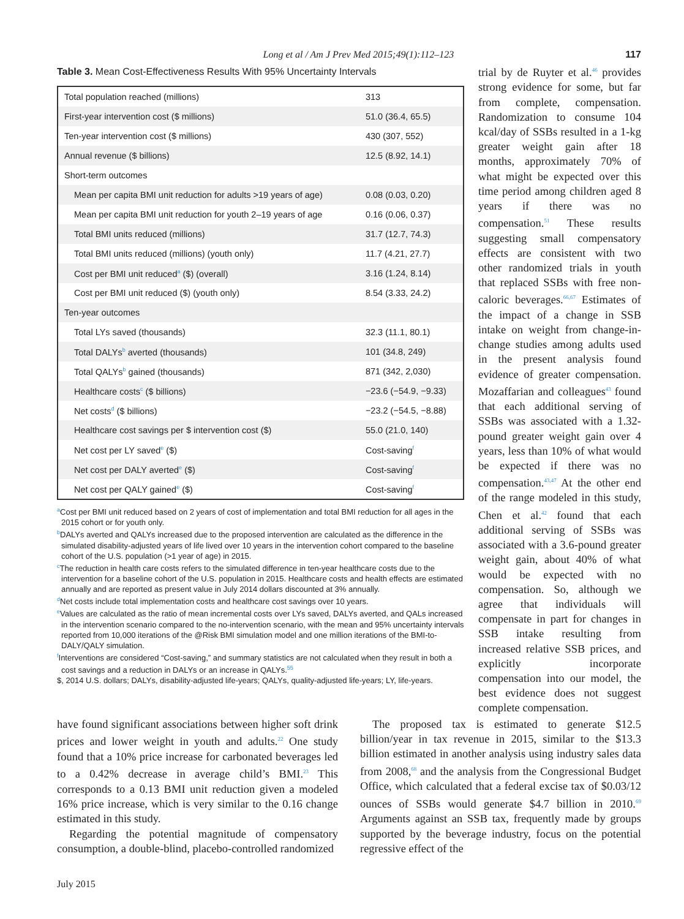Long et al / Am J Prev Med 2015;49(1):112–123 117
Table 3. Mean Cost-Effectiveness Results With 95% Uncertainty Intervals
| Total population reached (millions) | 313 |
| First-year intervention cost ($ millions) | 51.0 (36.4, 65.5) |
| Ten-year intervention cost ($ millions) | 430 (307, 552) |
| Annual revenue ($ billions) | 12.5 (8.92, 14.1) |
| Short-term outcomes | |
| Mean per capita BMI unit reduction for adults >19 years of age) | 0.08 (0.03, 0.20) |
| Mean per capita BMI unit reduction for youth 2–19 years of age | 0.16 (0.06, 0.37) |
| Total BMI units reduced (millions) | 31.7 (12.7, 74.3) |
| Total BMI units reduced (millions) (youth only) | 11.7 (4.21, 27.7) |
| Cost per BMI unit reduced<sup>a</sup> ($) (overall) | 3.16 (1.24, 8.14) |
| Cost per BMI unit reduced ($) (youth only) | 8.54 (3.33, 24.2) |
| Ten-year outcomes | |
| Total LYs saved (thousands) | 32.3 (11.1, 80.1) |
| Total DALYs<sup>b</sup> averted (thousands) | 101 (34.8, 249) |
| Total QALYs<sup>b</sup> gained (thousands) | 871 (342, 2,030) |
| Healthcare costs<sup>c</sup> ($ billions) | −23.6 (−54.9, −9.33) |
| Net costs<sup>d</sup> ($ billions) | −23.2 (−54.5, −8.88) |
| Healthcare cost savings per $ intervention cost ($) | 55.0 (21.0, 140) |
| Net cost per LY saved<sup>e</sup> ($) | Cost-saving<sup>f</sup> |
| Net cost per DALY averted<sup>e</sup> ($) | Cost-saving<sup>f</sup> |
| Net cost per QALY gained<sup>e</sup> ($) | Cost-saving<sup>f</sup> |
<sup>a</sup> Cost per BMI unit reduced based on 2 years of cost of implementation and total BMI reduction for all ages in the 2015 cohort or for youth only.
<sup>b</sup> DALYs averted and QALYs increased due to the proposed intervention are calculated as the difference in the simulated disability-adjusted years of life lived over 10 years in the intervention cohort compared to the baseline cohort of the U.S. population (>1 year of age) in 2015.
<sup>c</sup> The reduction in health care costs refers to the simulated difference in ten-year healthcare costs due to the intervention for a baseline cohort of the U.S. population in 2015. Healthcare costs and health effects are estimated annually and are reported as present value in July 2014 dollars discounted at 3% annually.
<sup>d</sup> Net costs include total implementation costs and healthcare cost savings over 10 years.
<sup>e</sup> Values are calculated as the ratio of mean incremental costs over LYs saved, DALYs averted, and QALs increased in the intervention scenario compared to the no-intervention scenario, with the mean and 95% uncertainty intervals reported from 10,000 iterations of the @Risk BMI simulation model and one million iterations of the BMI-to-DALY/QALY simulation.
<sup>f</sup> Interventions are considered “Cost-saving,” and summary statistics are not calculated when they result in both a cost savings and a reduction in DALYs or an increase in QALYs.<sup>55</sup>
$, 2014 U.S. dollars; DALYs, disability-adjusted life-years; QALYs, quality-adjusted life-years; LY, life-years.
trial by de Ruyter et al.<sup>46</sup> provides strong evidence for some, but far from complete, compensation. Randomization to consume 104 kcal/day of SSBs resulted in a 1-kg greater weight gain after 18 months, approximately 70% of what might be expected over this time period among children aged 8 years if there was no compensation.<sup>51</sup> These results suggesting small compensatory effects are consistent with two other randomized trials in youth that replaced SSBs with free non-caloric beverages.<sup>66,67</sup> Estimates of the impact of a change in SSB intake on weight from change-in-change studies among adults used in the present analysis found evidence of greater compensation. Mozaffarian and colleagues<sup>43</sup> found that each additional serving of SSBs was associated with a 1.32-pound greater weight gain over 4 years, less than 10% of what would be expected if there was no compensation.<sup>43,47</sup> At the other end of the range modeled in this study, Chen et al.<sup>42</sup> found that each additional serving of SSBs was associated with a 3.6-pound greater weight gain, about 40% of what would be expected with no compensation. So, although we agree that individuals will compensate in part for changes in SSB intake resulting from increased relative SSB prices, and explicitly incorporate compensation into our model, the best evidence does not suggest complete compensation.
have found significant associations between higher soft drink prices and lower weight in youth and adults.<sup>22</sup> One study found that a 10% price increase for carbonated beverages led to a 0.42% decrease in average child’s BMI.<sup>23</sup> This corresponds to a 0.13 BMI unit reduction given a modeled 16% price increase, which is very similar to the 0.16 change estimated in this study.
Regarding the potential magnitude of compensatory consumption, a double-blind, placebo-controlled randomized
The proposed tax is estimated to generate $12.5 billion/year in tax revenue in 2015, similar to the $13.3 billion estimated in another analysis using industry sales data from 2008,<sup>68</sup> and the analysis from the Congressional Budget Office, which calculated that a federal excise tax of $0.03/12 ounces of SSBs would generate $4.7 billion in 2010.<sup>69</sup> Arguments against an SSB tax, frequently made by groups supported by the beverage industry, focus on the potential regressive effect of the
July 2015